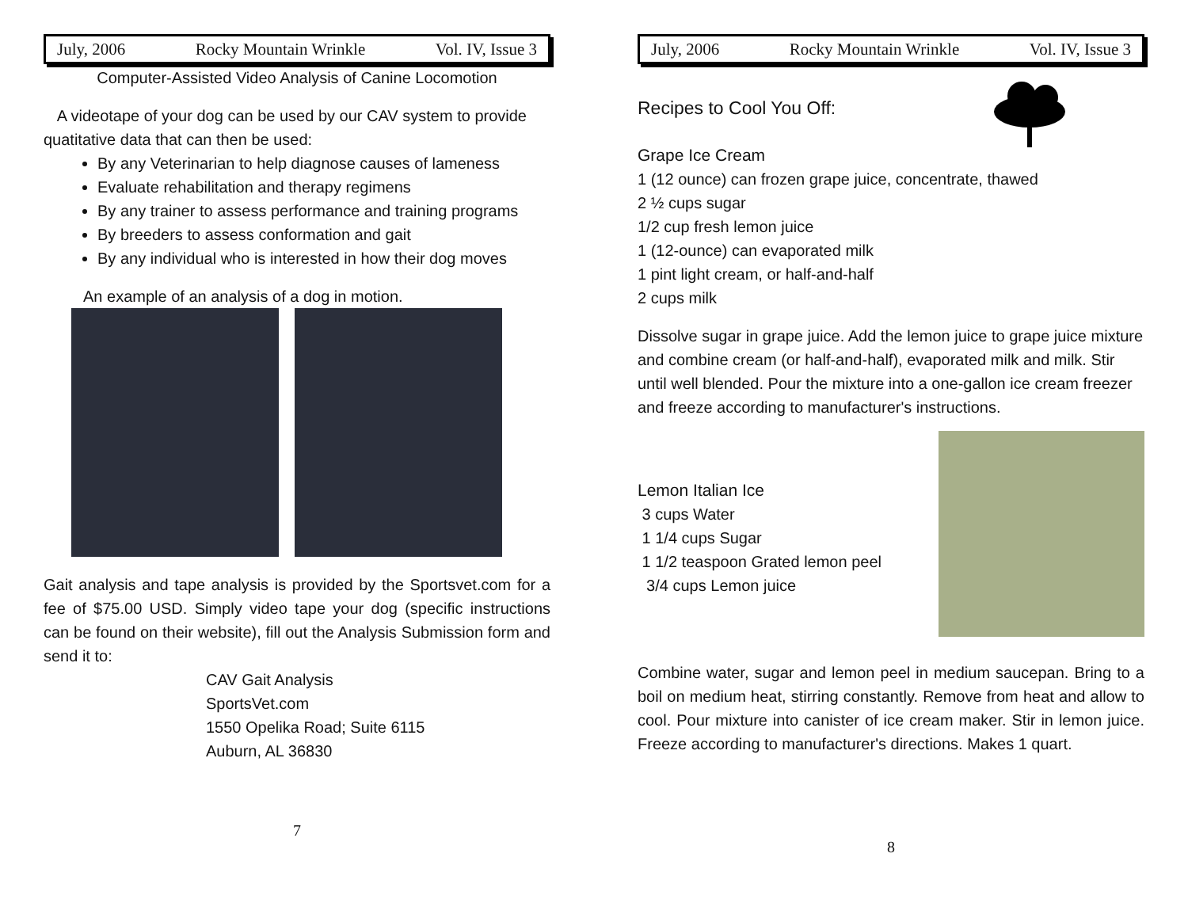July, 2006 Rocky Mountain Wrinkle Vol. IV, Issue 3
Computer-Assisted Video Analysis of Canine Locomotion
A videotape of your dog can be used by our CAV system to provide quatitative data that can then be used:
By any Veterinarian to help diagnose causes of lameness
Evaluate rehabilitation and therapy regimens
By any trainer to assess performance and training programs
By breeders to assess conformation and gait
By any individual who is interested in how their dog moves
An example of an analysis of a dog in motion.
Gait analysis and tape analysis is provided by the Sportsvet.com for a fee of $75.00 USD. Simply video tape your dog (specific instructions can be found on their website), fill out the Analysis Submission form and send it to:
CAV Gait Analysis
SportsVet.com
1550 Opelika Road; Suite 6115
Auburn, AL 36830
7
July, 2006 Rocky Mountain Wrinkle Vol. IV, Issue 3
Recipes to Cool You Off:
Grape Ice Cream
1 (12 ounce) can frozen grape juice, concentrate, thawed
2 ½ cups sugar
1/2 cup fresh lemon juice
1 (12-ounce) can evaporated milk
1 pint light cream, or half-and-half
2 cups milk
Dissolve sugar in grape juice. Add the lemon juice to grape juice mixture and combine cream (or half-and-half), evaporated milk and milk. Stir until well blended. Pour the mixture into a one-gallon ice cream freezer and freeze according to manufacturer's instructions.
Lemon Italian Ice
3 cups Water
1 1/4 cups Sugar
1 1/2 teaspoon Grated lemon peel
3/4 cups Lemon juice
Combine water, sugar and lemon peel in medium saucepan. Bring to a boil on medium heat, stirring constantly. Remove from heat and allow to cool. Pour mixture into canister of ice cream maker. Stir in lemon juice. Freeze according to manufacturer's directions. Makes 1 quart.
8